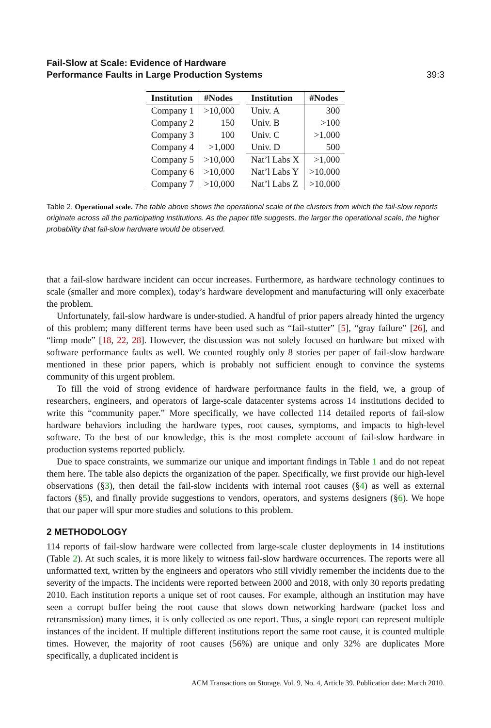Fail-Slow at Scale: Evidence of Hardware
Performance Faults in Large Production Systems
39:3
| Institution | #Nodes | | Institution | #Nodes |
| --- | --- | --- | --- | --- |
| Company 1 | >10,000 | | Univ. A | 300 |
| Company 2 | 150 | | Univ. B | >100 |
| Company 3 | 100 | | Univ. C | >1,000 |
| Company 4 | >1,000 | | Univ. D | 500 |
| Company 5 | >10,000 | | Nat’l Labs X | >1,000 |
| Company 6 | >10,000 | | Nat’l Labs Y | >10,000 |
| Company 7 | >10,000 | | Nat’l Labs Z | >10,000 |
Table 2. Operational scale. The table above shows the operational scale of the clusters from which the fail-slow reports originate across all the participating institutions. As the paper title suggests, the larger the operational scale, the higher probability that fail-slow hardware would be observed.
that a fail-slow hardware incident can occur increases. Furthermore, as hardware technology continues to scale (smaller and more complex), today’s hardware development and manufacturing will only exacerbate the problem.
Unfortunately, fail-slow hardware is under-studied. A handful of prior papers already hinted the urgency of this problem; many different terms have been used such as “fail-stutter” [5], “gray failure” [26], and “limp mode” [18, 22, 28]. However, the discussion was not solely focused on hardware but mixed with software performance faults as well. We counted roughly only 8 stories per paper of fail-slow hardware mentioned in these prior papers, which is probably not sufficient enough to convince the systems community of this urgent problem.
To fill the void of strong evidence of hardware performance faults in the field, we, a group of researchers, engineers, and operators of large-scale datacenter systems across 14 institutions decided to write this “community paper.” More specifically, we have collected 114 detailed reports of fail-slow hardware behaviors including the hardware types, root causes, symptoms, and impacts to high-level software. To the best of our knowledge, this is the most complete account of fail-slow hardware in production systems reported publicly.
Due to space constraints, we summarize our unique and important findings in Table 1 and do not repeat them here. The table also depicts the organization of the paper. Specifically, we first provide our high-level observations (§3), then detail the fail-slow incidents with internal root causes (§4) as well as external factors (§5), and finally provide suggestions to vendors, operators, and systems designers (§6). We hope that our paper will spur more studies and solutions to this problem.
2 METHODOLOGY
114 reports of fail-slow hardware were collected from large-scale cluster deployments in 14 institutions (Table 2). At such scales, it is more likely to witness fail-slow hardware occurrences. The reports were all unformatted text, written by the engineers and operators who still vividly remember the incidents due to the severity of the impacts. The incidents were reported between 2000 and 2018, with only 30 reports predating 2010. Each institution reports a unique set of root causes. For example, although an institution may have seen a corrupt buffer being the root cause that slows down networking hardware (packet loss and retransmission) many times, it is only collected as one report. Thus, a single report can represent multiple instances of the incident. If multiple different institutions report the same root cause, it is counted multiple times. However, the majority of root causes (56%) are unique and only 32% are duplicates More specifically, a duplicated incident is
ACM Transactions on Storage, Vol. 9, No. 4, Article 39. Publication date: March 2010.